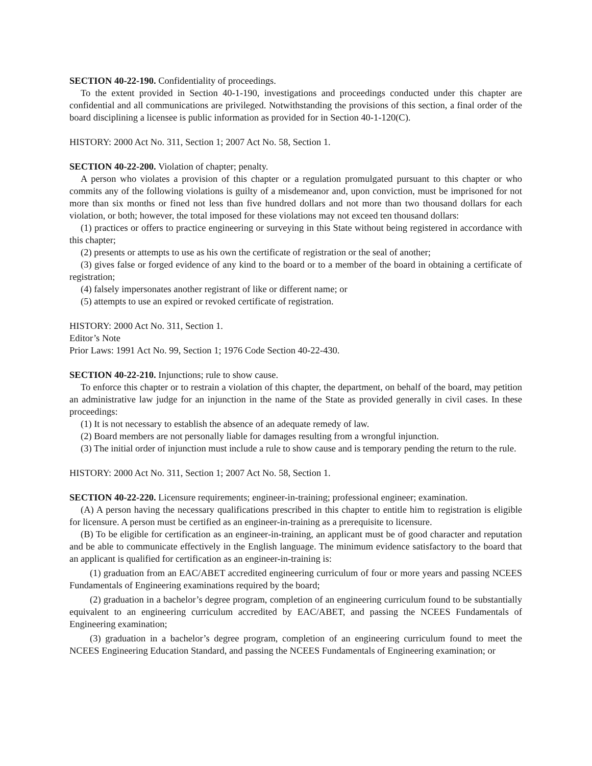SECTION 40-22-190. Confidentiality of proceedings.
To the extent provided in Section 40-1-190, investigations and proceedings conducted under this chapter are confidential and all communications are privileged. Notwithstanding the provisions of this section, a final order of the board disciplining a licensee is public information as provided for in Section 40-1-120(C).
HISTORY: 2000 Act No. 311, Section 1; 2007 Act No. 58, Section 1.
SECTION 40-22-200. Violation of chapter; penalty.
A person who violates a provision of this chapter or a regulation promulgated pursuant to this chapter or who commits any of the following violations is guilty of a misdemeanor and, upon conviction, must be imprisoned for not more than six months or fined not less than five hundred dollars and not more than two thousand dollars for each violation, or both; however, the total imposed for these violations may not exceed ten thousand dollars:
(1) practices or offers to practice engineering or surveying in this State without being registered in accordance with this chapter;
(2) presents or attempts to use as his own the certificate of registration or the seal of another;
(3) gives false or forged evidence of any kind to the board or to a member of the board in obtaining a certificate of registration;
(4) falsely impersonates another registrant of like or different name; or
(5) attempts to use an expired or revoked certificate of registration.
HISTORY: 2000 Act No. 311, Section 1.
Editor’s Note
Prior Laws: 1991 Act No. 99, Section 1; 1976 Code Section 40-22-430.
SECTION 40-22-210. Injunctions; rule to show cause.
To enforce this chapter or to restrain a violation of this chapter, the department, on behalf of the board, may petition an administrative law judge for an injunction in the name of the State as provided generally in civil cases. In these proceedings:
(1) It is not necessary to establish the absence of an adequate remedy of law.
(2) Board members are not personally liable for damages resulting from a wrongful injunction.
(3) The initial order of injunction must include a rule to show cause and is temporary pending the return to the rule.
HISTORY: 2000 Act No. 311, Section 1; 2007 Act No. 58, Section 1.
SECTION 40-22-220. Licensure requirements; engineer-in-training; professional engineer; examination.
(A) A person having the necessary qualifications prescribed in this chapter to entitle him to registration is eligible for licensure. A person must be certified as an engineer-in-training as a prerequisite to licensure.
(B) To be eligible for certification as an engineer-in-training, an applicant must be of good character and reputation and be able to communicate effectively in the English language. The minimum evidence satisfactory to the board that an applicant is qualified for certification as an engineer-in-training is:
(1) graduation from an EAC/ABET accredited engineering curriculum of four or more years and passing NCEES Fundamentals of Engineering examinations required by the board;
(2) graduation in a bachelor’s degree program, completion of an engineering curriculum found to be substantially equivalent to an engineering curriculum accredited by EAC/ABET, and passing the NCEES Fundamentals of Engineering examination;
(3) graduation in a bachelor’s degree program, completion of an engineering curriculum found to meet the NCEES Engineering Education Standard, and passing the NCEES Fundamentals of Engineering examination; or